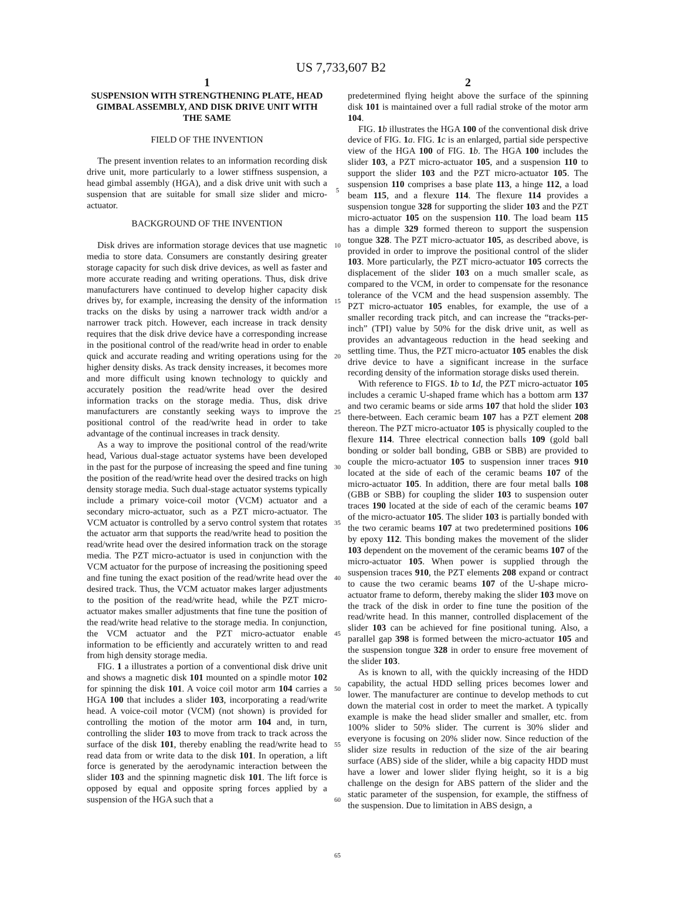US 7,733,607 B2
1
SUSPENSION WITH STRENGTHENING PLATE, HEAD GIMBAL ASSEMBLY, AND DISK DRIVE UNIT WITH THE SAME
FIELD OF THE INVENTION
The present invention relates to an information recording disk drive unit, more particularly to a lower stiffness suspension, a head gimbal assembly (HGA), and a disk drive unit with such a suspension that are suitable for small size slider and micro-actuator.
BACKGROUND OF THE INVENTION
Disk drives are information storage devices that use magnetic media to store data. Consumers are constantly desiring greater storage capacity for such disk drive devices, as well as faster and more accurate reading and writing operations. Thus, disk drive manufacturers have continued to develop higher capacity disk drives by, for example, increasing the density of the information tracks on the disks by using a narrower track width and/or a narrower track pitch. However, each increase in track density requires that the disk drive device have a corresponding increase in the positional control of the read/write head in order to enable quick and accurate reading and writing operations using for the higher density disks. As track density increases, it becomes more and more difficult using known technology to quickly and accurately position the read/write head over the desired information tracks on the storage media. Thus, disk drive manufacturers are constantly seeking ways to improve the positional control of the read/write head in order to take advantage of the continual increases in track density.
As a way to improve the positional control of the read/write head, Various dual-stage actuator systems have been developed in the past for the purpose of increasing the speed and fine tuning the position of the read/write head over the desired tracks on high density storage media. Such dual-stage actuator systems typically include a primary voice-coil motor (VCM) actuator and a secondary micro-actuator, such as a PZT micro-actuator. The VCM actuator is controlled by a servo control system that rotates the actuator arm that supports the read/write head to position the read/write head over the desired information track on the storage media. The PZT micro-actuator is used in conjunction with the VCM actuator for the purpose of increasing the positioning speed and fine tuning the exact position of the read/write head over the desired track. Thus, the VCM actuator makes larger adjustments to the position of the read/write head, while the PZT micro-actuator makes smaller adjustments that fine tune the position of the read/write head relative to the storage media. In conjunction, the VCM actuator and the PZT micro-actuator enable information to be efficiently and accurately written to and read from high density storage media.
FIG. 1 a illustrates a portion of a conventional disk drive unit and shows a magnetic disk 101 mounted on a spindle motor 102 for spinning the disk 101. A voice coil motor arm 104 carries a HGA 100 that includes a slider 103, incorporating a read/write head. A voice-coil motor (VCM) (not shown) is provided for controlling the motion of the motor arm 104 and, in turn, controlling the slider 103 to move from track to track across the surface of the disk 101, thereby enabling the read/write head to read data from or write data to the disk 101. In operation, a lift force is generated by the aerodynamic interaction between the slider 103 and the spinning magnetic disk 101. The lift force is opposed by equal and opposite spring forces applied by a suspension of the HGA such that a
5
10
15
20
25
30
35
40
45
50
55
60
65
2
predetermined flying height above the surface of the spinning disk 101 is maintained over a full radial stroke of the motor arm 104.
FIG. 1 b illustrates the HGA 100 of the conventional disk drive device of FIG. 1 a. FIG. 1 c is an enlarged, partial side perspective view of the HGA 100 of FIG. 1 b. The HGA 100 includes the slider 103, a PZT micro-actuator 105, and a suspension 110 to support the slider 103 and the PZT micro-actuator 105. The suspension 110 comprises a base plate 113, a hinge 112, a load beam 115, and a flexure 114. The flexure 114 provides a suspension tongue 328 for supporting the slider 103 and the PZT micro-actuator 105 on the suspension 110. The load beam 115 has a dimple 329 formed thereon to support the suspension tongue 328. The PZT micro-actuator 105, as described above, is provided in order to improve the positional control of the slider 103. More particularly, the PZT micro-actuator 105 corrects the displacement of the slider 103 on a much smaller scale, as compared to the VCM, in order to compensate for the resonance tolerance of the VCM and the head suspension assembly. The PZT micro-actuator 105 enables, for example, the use of a smaller recording track pitch, and can increase the “tracks-per-inch” (TPI) value by 50% for the disk drive unit, as well as provides an advantageous reduction in the head seeking and settling time. Thus, the PZT micro-actuator 105 enables the disk drive device to have a significant increase in the surface recording density of the information storage disks used therein.
With reference to FIGS. 1 b to 1 d, the PZT micro-actuator 105 includes a ceramic U-shaped frame which has a bottom arm 137 and two ceramic beams or side arms 107 that hold the slider 103 there-between. Each ceramic beam 107 has a PZT element 208 thereon. The PZT micro-actuator 105 is physically coupled to the flexure 114. Three electrical connection balls 109 (gold ball bonding or solder ball bonding, GBB or SBB) are provided to couple the micro-actuator 105 to suspension inner traces 910 located at the side of each of the ceramic beams 107 of the micro-actuator 105. In addition, there are four metal balls 108 (GBB or SBB) for coupling the slider 103 to suspension outer traces 190 located at the side of each of the ceramic beams 107 of the micro-actuator 105. The slider 103 is partially bonded with the two ceramic beams 107 at two predetermined positions 106 by epoxy 112. This bonding makes the movement of the slider 103 dependent on the movement of the ceramic beams 107 of the micro-actuator 105. When power is supplied through the suspension traces 910, the PZT elements 208 expand or contract to cause the two ceramic beams 107 of the U-shape micro-actuator frame to deform, thereby making the slider 103 move on the track of the disk in order to fine tune the position of the read/write head. In this manner, controlled displacement of the slider 103 can be achieved for fine positional tuning. Also, a parallel gap 398 is formed between the micro-actuator 105 and the suspension tongue 328 in order to ensure free movement of the slider 103.
As is known to all, with the quickly increasing of the HDD capability, the actual HDD selling prices becomes lower and lower. The manufacturer are continue to develop methods to cut down the material cost in order to meet the market. A typically example is make the head slider smaller and smaller, etc. from 100% slider to 50% slider. The current is 30% slider and everyone is focusing on 20% slider now. Since reduction of the slider size results in reduction of the size of the air bearing surface (ABS) side of the slider, while a big capacity HDD must have a lower and lower slider flying height, so it is a big challenge on the design for ABS pattern of the slider and the static parameter of the suspension, for example, the stiffness of the suspension. Due to limitation in ABS design, a